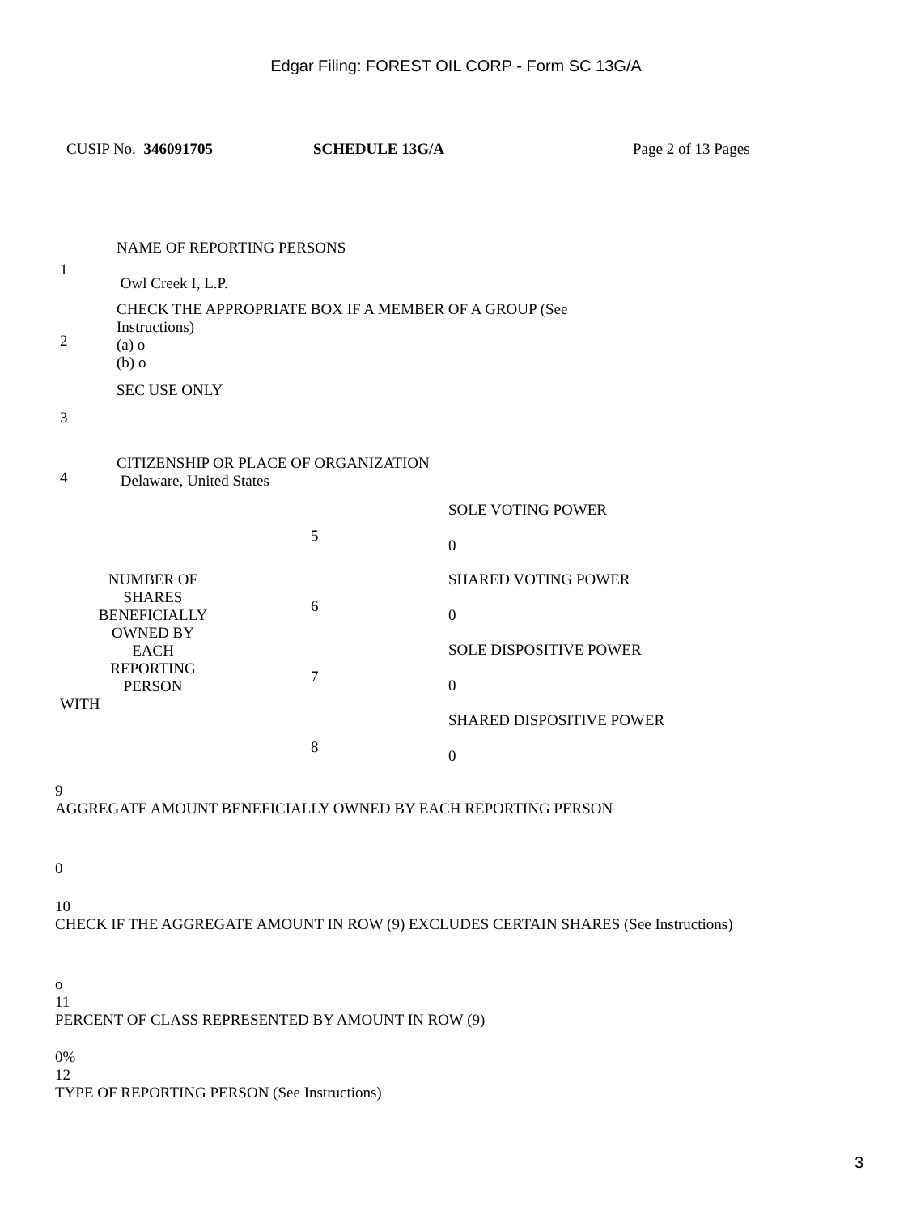Edgar Filing: FOREST OIL CORP - Form SC 13G/A
CUSIP No. 346091705 SCHEDULE 13G/A Page 2 of 13 Pages
| 1 | NAME OF REPORTING PERSONS Owl Creek I, L.P. |
| 2 | CHECK THE APPROPRIATE BOX IF A MEMBER OF A GROUP (See Instructions) (a) o (b) o |
| 3 | SEC USE ONLY |
| 4 | CITIZENSHIP OR PLACE OF ORGANIZATION Delaware, United States |
| NUMBER OF SHARES BENEFICIALLY OWNED BY EACH REPORTING PERSON WITH | 5 | SOLE VOTING POWER 0 |
| | 6 | SHARED VOTING POWER 0 |
| | 7 | SOLE DISPOSITIVE POWER 0 |
| | 8 | SHARED DISPOSITIVE POWER 0 |
9
AGGREGATE AMOUNT BENEFICIALLY OWNED BY EACH REPORTING PERSON
0
10
CHECK IF THE AGGREGATE AMOUNT IN ROW (9) EXCLUDES CERTAIN SHARES (See Instructions)
o
11
PERCENT OF CLASS REPRESENTED BY AMOUNT IN ROW (9)
0%
12
TYPE OF REPORTING PERSON (See Instructions)
3